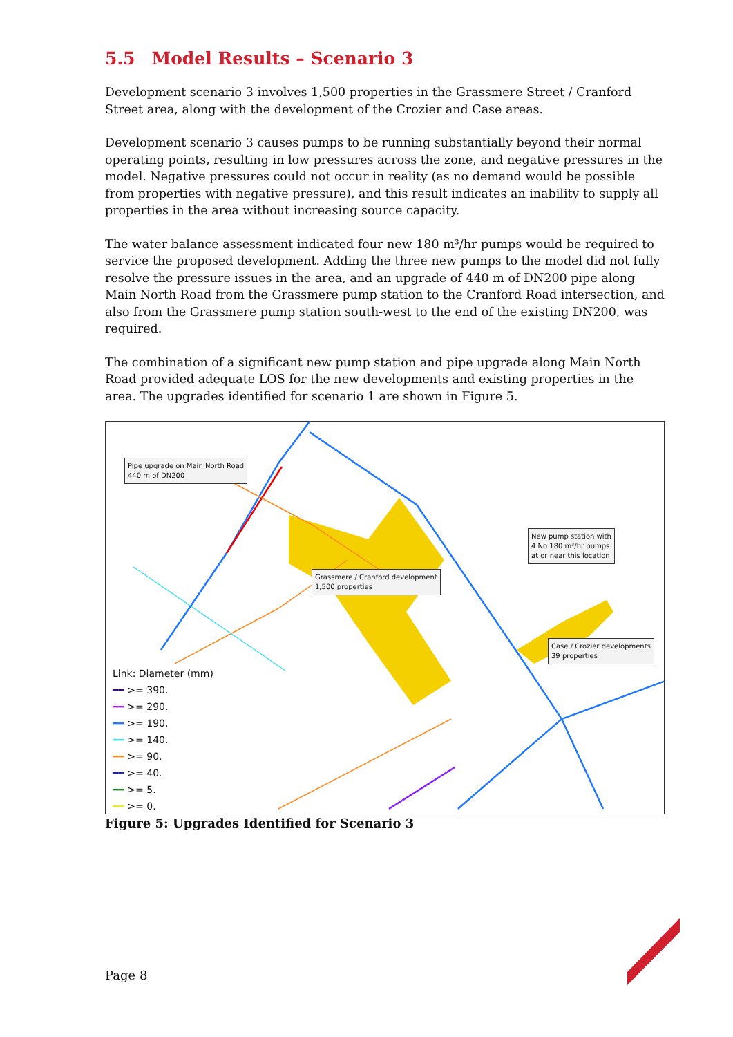5.5 Model Results – Scenario 3
Development scenario 3 involves 1,500 properties in the Grassmere Street / Cranford Street area, along with the development of the Crozier and Case areas.
Development scenario 3 causes pumps to be running substantially beyond their normal operating points, resulting in low pressures across the zone, and negative pressures in the model. Negative pressures could not occur in reality (as no demand would be possible from properties with negative pressure), and this result indicates an inability to supply all properties in the area without increasing source capacity.
The water balance assessment indicated four new 180 m³/hr pumps would be required to service the proposed development. Adding the three new pumps to the model did not fully resolve the pressure issues in the area, and an upgrade of 440 m of DN200 pipe along Main North Road from the Grassmere pump station to the Cranford Road intersection, and also from the Grassmere pump station south-west to the end of the existing DN200, was required.
The combination of a significant new pump station and pipe upgrade along Main North Road provided adequate LOS for the new developments and existing properties in the area. The upgrades identified for scenario 1 are shown in Figure 5.
Pipe upgrade on Main North Road
440 m of DN200
Grassmere / Cranford development
1,500 properties
New pump station with
4 No 180 m³/hr pumps
at or near this location
Case / Crozier developments
39 properties
Link: Diameter (mm)
━━ >= 390.
━━ >= 290.
━━ >= 190.
━━ >= 140.
━━ >= 90.
━━ >= 40.
━━ >= 5.
━━ >= 0.
Figure 5: Upgrades Identified for Scenario 3
Page 8